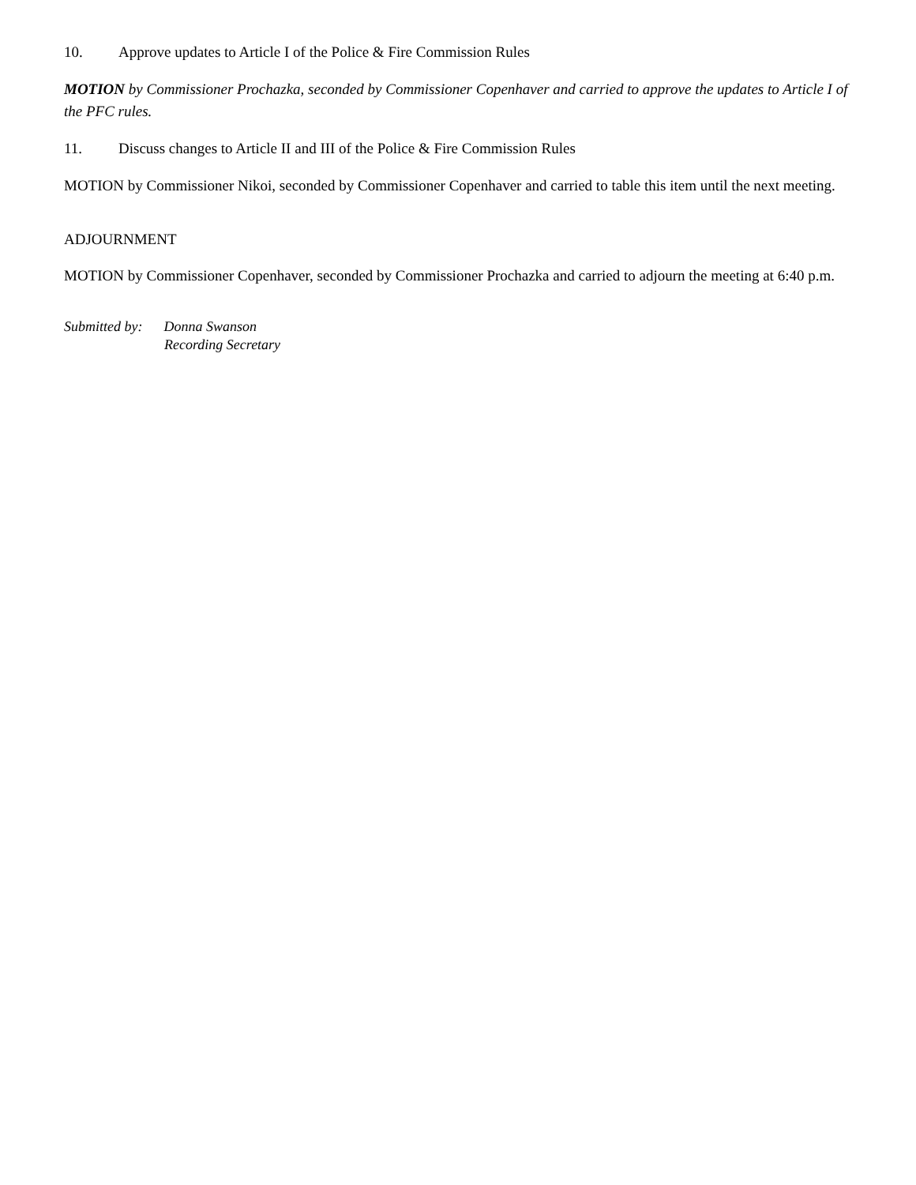10. Approve updates to Article I of the Police & Fire Commission Rules
MOTION by Commissioner Prochazka, seconded by Commissioner Copenhaver and carried to approve the updates to Article I of the PFC rules.
11. Discuss changes to Article II and III of the Police & Fire Commission Rules
MOTION by Commissioner Nikoi, seconded by Commissioner Copenhaver and carried to table this item until the next meeting.
ADJOURNMENT
MOTION by Commissioner Copenhaver, seconded by Commissioner Prochazka and carried to adjourn the meeting at 6:40 p.m.
Submitted by: Donna Swanson
Recording Secretary